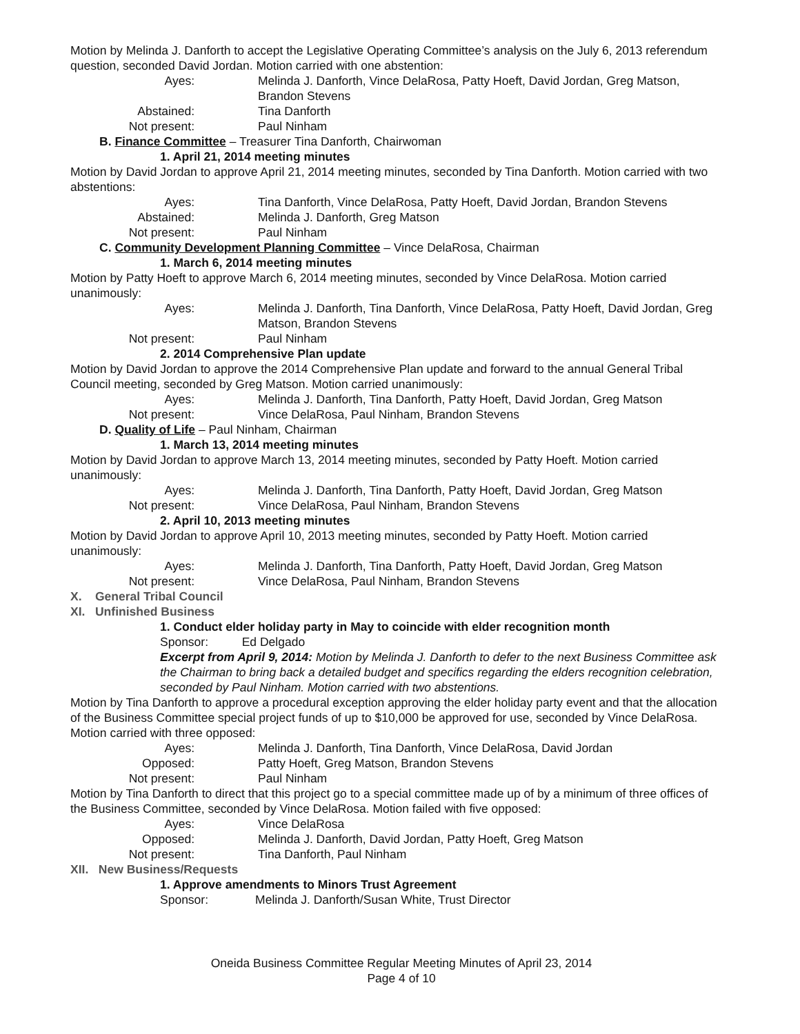Motion by Melinda J. Danforth to accept the Legislative Operating Committee’s analysis on the July 6, 2013 referendum question, seconded David Jordan. Motion carried with one abstention:
Ayes: Melinda J. Danforth, Vince DelaRosa, Patty Hoeft, David Jordan, Greg Matson, Brandon Stevens
Abstained: Tina Danforth
Not present: Paul Ninham
B. Finance Committee – Treasurer Tina Danforth, Chairwoman
1. April 21, 2014 meeting minutes
Motion by David Jordan to approve April 21, 2014 meeting minutes, seconded by Tina Danforth. Motion carried with two abstentions:
Ayes: Tina Danforth, Vince DelaRosa, Patty Hoeft, David Jordan, Brandon Stevens
Abstained: Melinda J. Danforth, Greg Matson
Not present: Paul Ninham
C. Community Development Planning Committee – Vince DelaRosa, Chairman
1. March 6, 2014 meeting minutes
Motion by Patty Hoeft to approve March 6, 2014 meeting minutes, seconded by Vince DelaRosa. Motion carried unanimously:
Ayes: Melinda J. Danforth, Tina Danforth, Vince DelaRosa, Patty Hoeft, David Jordan, Greg Matson, Brandon Stevens
Not present: Paul Ninham
2. 2014 Comprehensive Plan update
Motion by David Jordan to approve the 2014 Comprehensive Plan update and forward to the annual General Tribal Council meeting, seconded by Greg Matson. Motion carried unanimously:
Ayes: Melinda J. Danforth, Tina Danforth, Patty Hoeft, David Jordan, Greg Matson
Not present: Vince DelaRosa, Paul Ninham, Brandon Stevens
D. Quality of Life – Paul Ninham, Chairman
1. March 13, 2014 meeting minutes
Motion by David Jordan to approve March 13, 2014 meeting minutes, seconded by Patty Hoeft. Motion carried unanimously:
Ayes: Melinda J. Danforth, Tina Danforth, Patty Hoeft, David Jordan, Greg Matson
Not present: Vince DelaRosa, Paul Ninham, Brandon Stevens
2. April 10, 2013 meeting minutes
Motion by David Jordan to approve April 10, 2013 meeting minutes, seconded by Patty Hoeft. Motion carried unanimously:
Ayes: Melinda J. Danforth, Tina Danforth, Patty Hoeft, David Jordan, Greg Matson
Not present: Vince DelaRosa, Paul Ninham, Brandon Stevens
X. General Tribal Council
XI. Unfinished Business
1. Conduct elder holiday party in May to coincide with elder recognition month
Sponsor: Ed Delgado
Excerpt from April 9, 2014: Motion by Melinda J. Danforth to defer to the next Business Committee ask the Chairman to bring back a detailed budget and specifics regarding the elders recognition celebration, seconded by Paul Ninham. Motion carried with two abstentions.
Motion by Tina Danforth to approve a procedural exception approving the elder holiday party event and that the allocation of the Business Committee special project funds of up to $10,000 be approved for use, seconded by Vince DelaRosa. Motion carried with three opposed:
Ayes: Melinda J. Danforth, Tina Danforth, Vince DelaRosa, David Jordan
Opposed: Patty Hoeft, Greg Matson, Brandon Stevens
Not present: Paul Ninham
Motion by Tina Danforth to direct that this project go to a special committee made up of by a minimum of three offices of the Business Committee, seconded by Vince DelaRosa. Motion failed with five opposed:
Ayes: Vince DelaRosa
Opposed: Melinda J. Danforth, David Jordan, Patty Hoeft, Greg Matson
Not present: Tina Danforth, Paul Ninham
XII. New Business/Requests
1. Approve amendments to Minors Trust Agreement
Sponsor: Melinda J. Danforth/Susan White, Trust Director
Oneida Business Committee Regular Meeting Minutes of April 23, 2014
Page 4 of 10